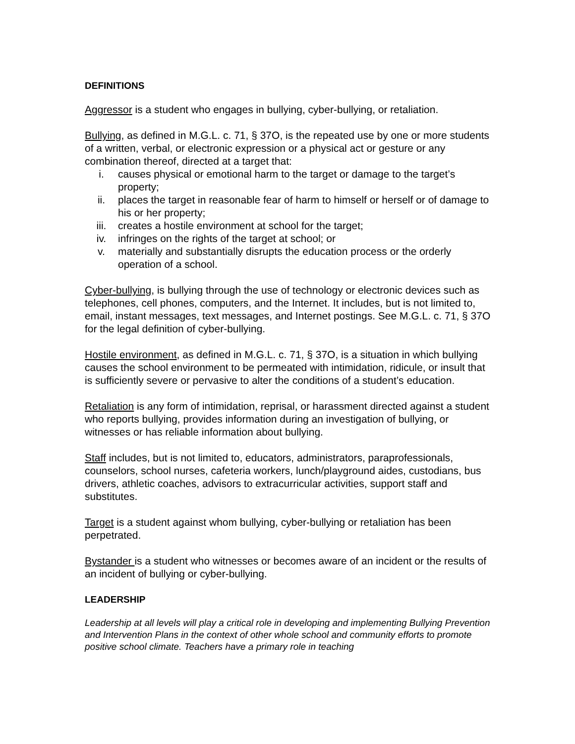DEFINITIONS
Aggressor is a student who engages in bullying, cyber-bullying, or retaliation.
Bullying, as defined in M.G.L. c. 71, § 37O, is the repeated use by one or more students of a written, verbal, or electronic expression or a physical act or gesture or any combination thereof, directed at a target that:
i. causes physical or emotional harm to the target or damage to the target’s property;
ii. places the target in reasonable fear of harm to himself or herself or of damage to his or her property;
iii. creates a hostile environment at school for the target;
iv. infringes on the rights of the target at school; or
v. materially and substantially disrupts the education process or the orderly operation of a school.
Cyber-bullying, is bullying through the use of technology or electronic devices such as telephones, cell phones, computers, and the Internet. It includes, but is not limited to, email, instant messages, text messages, and Internet postings. See M.G.L. c. 71, § 37O for the legal definition of cyber-bullying.
Hostile environment, as defined in M.G.L. c. 71, § 37O, is a situation in which bullying causes the school environment to be permeated with intimidation, ridicule, or insult that is sufficiently severe or pervasive to alter the conditions of a student’s education.
Retaliation is any form of intimidation, reprisal, or harassment directed against a student who reports bullying, provides information during an investigation of bullying, or witnesses or has reliable information about bullying.
Staff includes, but is not limited to, educators, administrators, paraprofessionals, counselors, school nurses, cafeteria workers, lunch/playground aides, custodians, bus drivers, athletic coaches, advisors to extracurricular activities, support staff and substitutes.
Target is a student against whom bullying, cyber-bullying or retaliation has been perpetrated.
Bystander is a student who witnesses or becomes aware of an incident or the results of an incident of bullying or cyber-bullying.
LEADERSHIP
Leadership at all levels will play a critical role in developing and implementing Bullying Prevention and Intervention Plans in the context of other whole school and community efforts to promote positive school climate. Teachers have a primary role in teaching